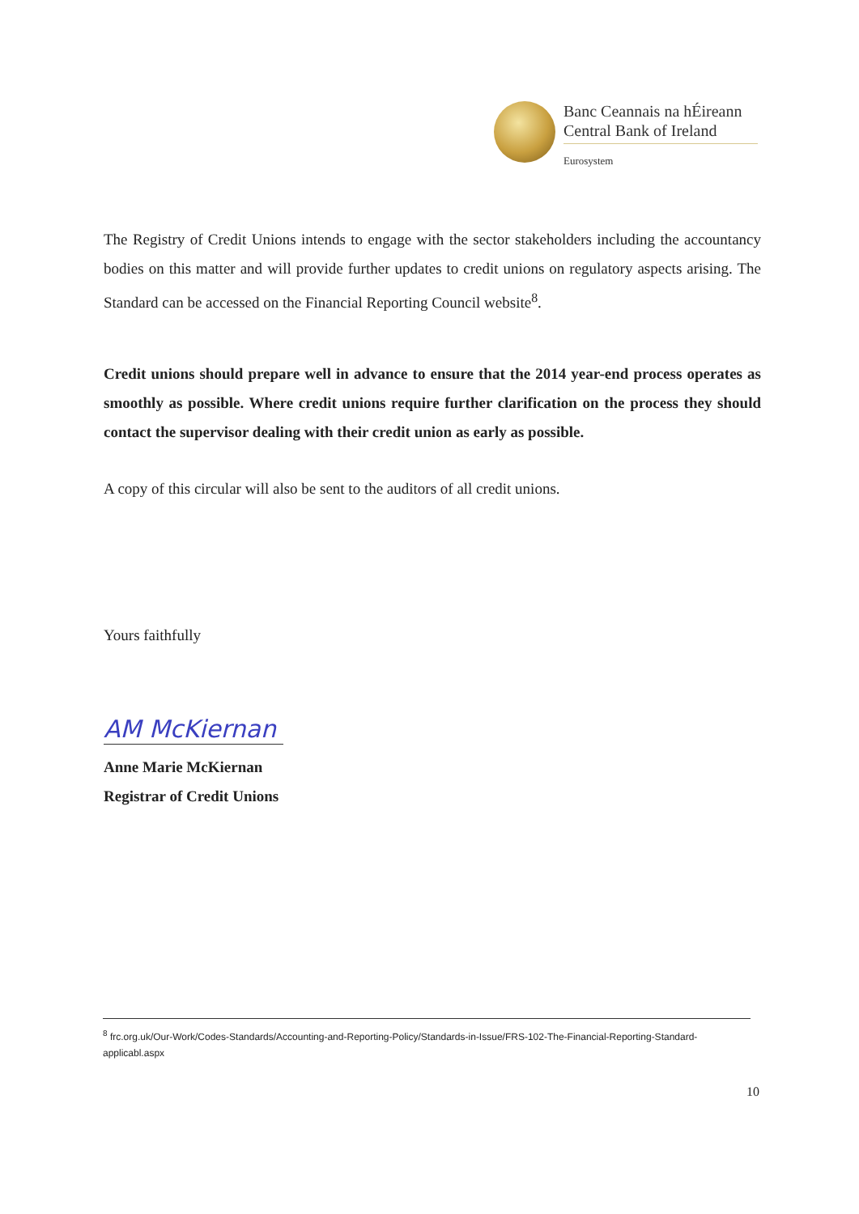Banc Ceannais na hÉireann
Central Bank of Ireland
Eurosystem
The Registry of Credit Unions intends to engage with the sector stakeholders including the accountancy bodies on this matter and will provide further updates to credit unions on regulatory aspects arising. The Standard can be accessed on the Financial Reporting Council website<sup>8</sup>.
Credit unions should prepare well in advance to ensure that the 2014 year-end process operates as smoothly as possible. Where credit unions require further clarification on the process they should contact the supervisor dealing with their credit union as early as possible.
A copy of this circular will also be sent to the auditors of all credit unions.
Yours faithfully
AM McKiernan
Anne Marie McKiernan
Registrar of Credit Unions
<sup>8</sup> frc.org.uk/Our-Work/Codes-Standards/Accounting-and-Reporting-Policy/Standards-in-Issue/FRS-102-The-Financial-Reporting-Standard-applicabl.aspx
10